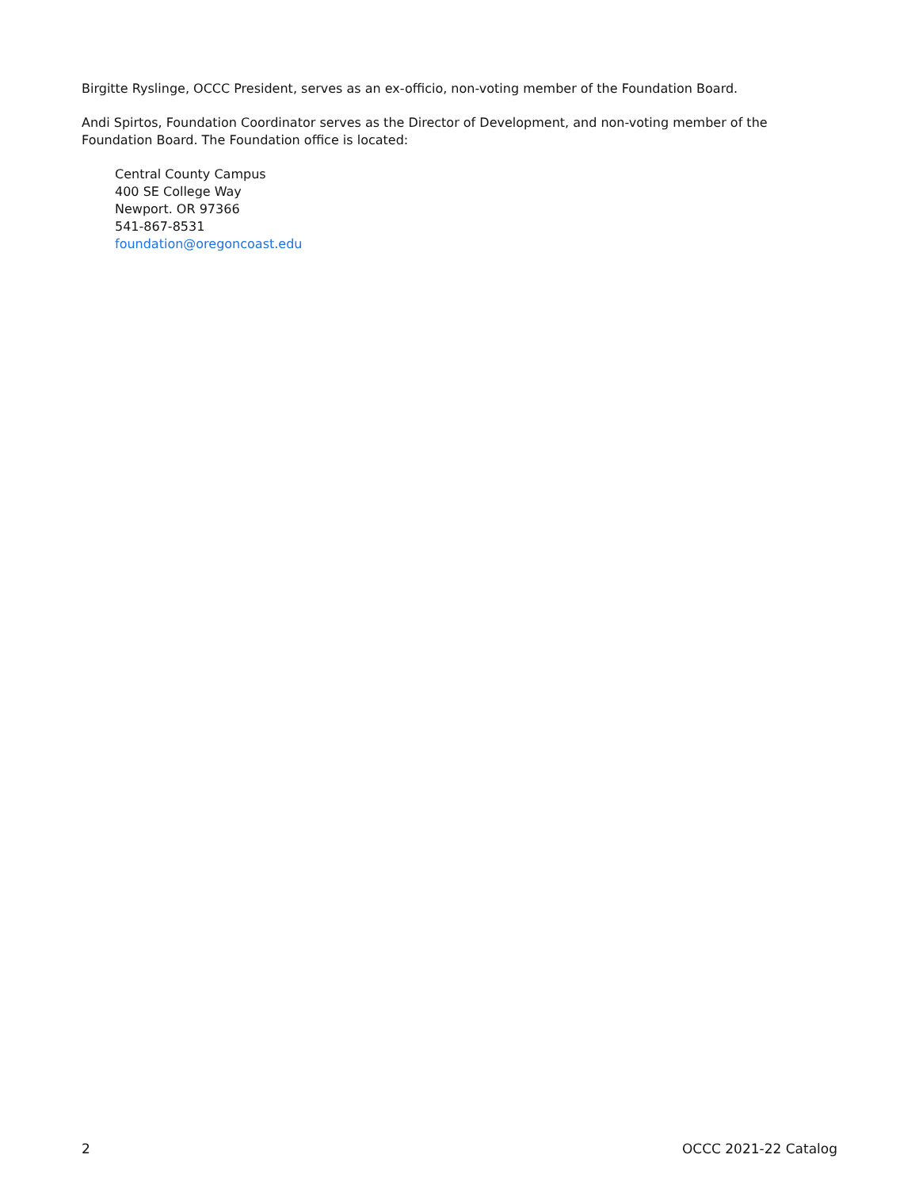Birgitte Ryslinge, OCCC President, serves as an ex-officio, non-voting member of the Foundation Board.
Andi Spirtos, Foundation Coordinator serves as the Director of Development, and non-voting member of the Foundation Board. The Foundation office is located:
Central County Campus
400 SE College Way
Newport. OR 97366
541-867-8531
foundation@oregoncoast.edu
2 OCCC 2021-22 Catalog